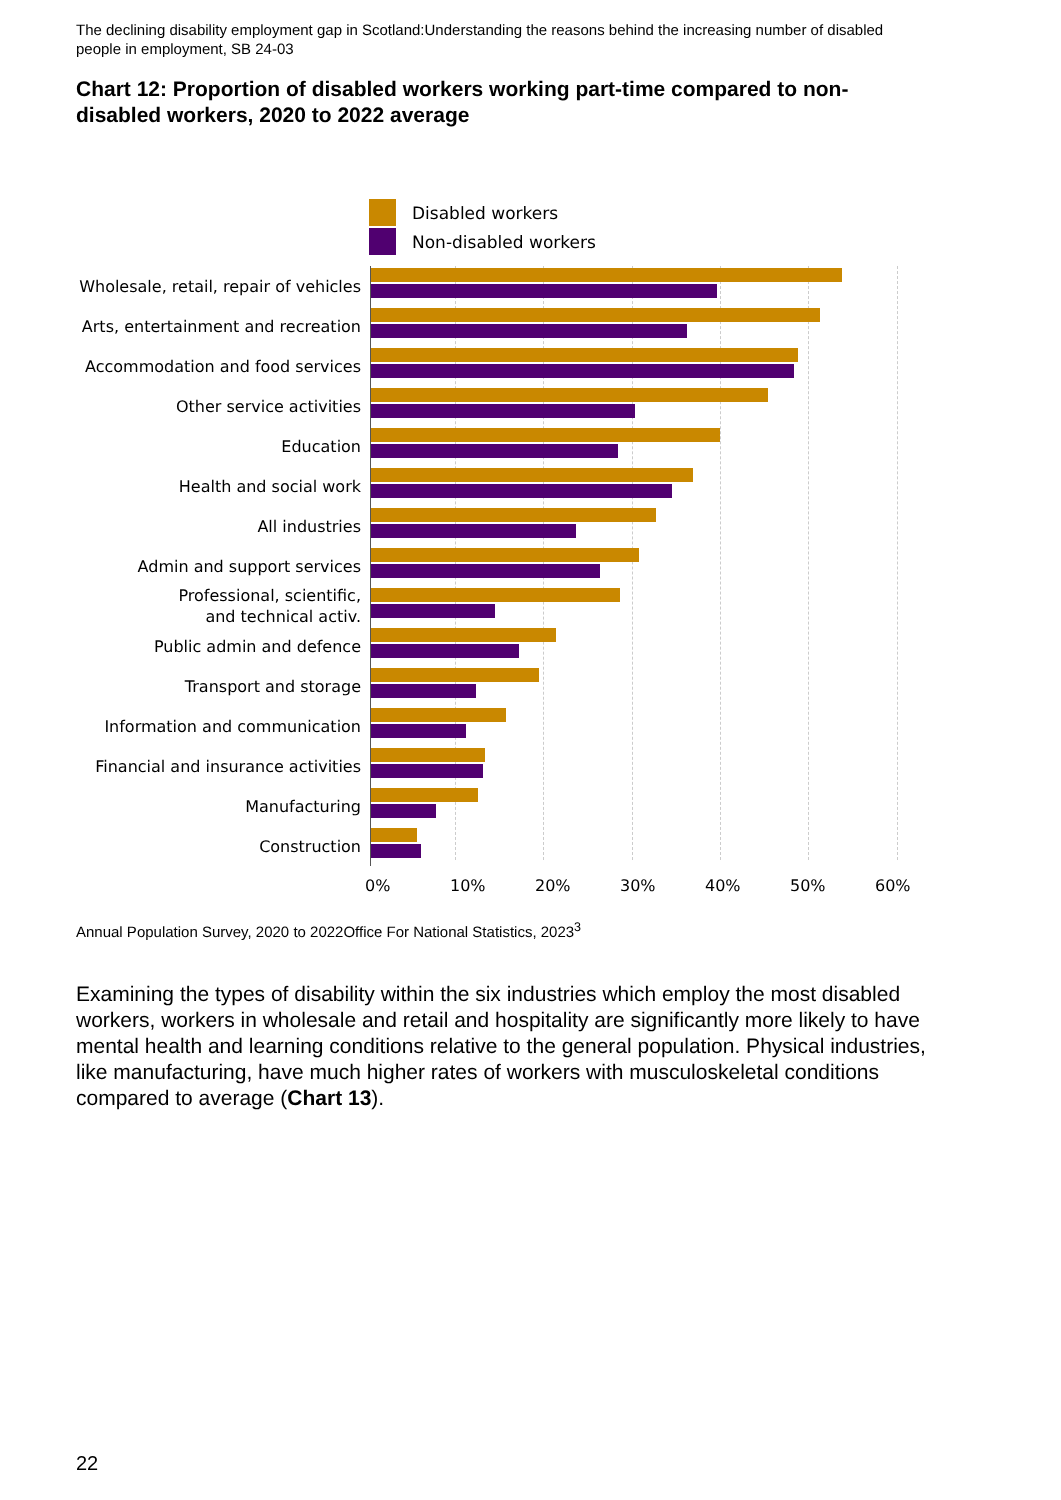The declining disability employment gap in Scotland:Understanding the reasons behind the increasing number of disabled people in employment, SB 24-03
Chart 12: Proportion of disabled workers working part-time compared to non-disabled workers, 2020 to 2022 average
Disabled workers
Non-disabled workers
Wholesale, retail, repair of vehicles
Arts, entertainment and recreation
Accommodation and food services
Other service activities
Education
Health and social work
All industries
Admin and support services
Professional, scientific,
and technical activ.
Public admin and defence
Transport and storage
Information and communication
Financial and insurance activities
Manufacturing
Construction
0% 10% 20% 30% 40% 50% 60%
Annual Population Survey, 2020 to 2022Office For National Statistics, 2023<sup>3</sup>
Examining the types of disability within the six industries which employ the most disabled workers, workers in wholesale and retail and hospitality are significantly more likely to have mental health and learning conditions relative to the general population. Physical industries, like manufacturing, have much higher rates of workers with musculoskeletal conditions compared to average (Chart 13).
22